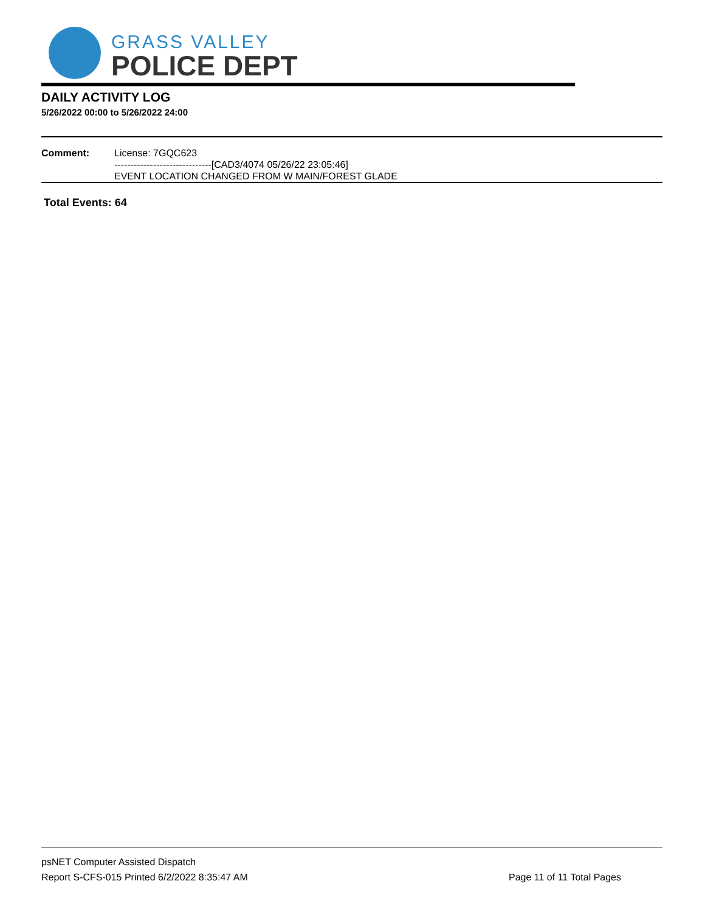GRASS VALLEY
POLICE DEPT
DAILY ACTIVITY LOG
5/26/2022 00:00 to 5/26/2022 24:00
Comment: License: 7GQC623
------------------------------[CAD3/4074 05/26/22 23:05:46]
EVENT LOCATION CHANGED FROM W MAIN/FOREST GLADE
Total Events: 64
psNET Computer Assisted Dispatch
Report S-CFS-015 Printed 6/2/2022 8:35:47 AM Page 11 of 11 Total Pages